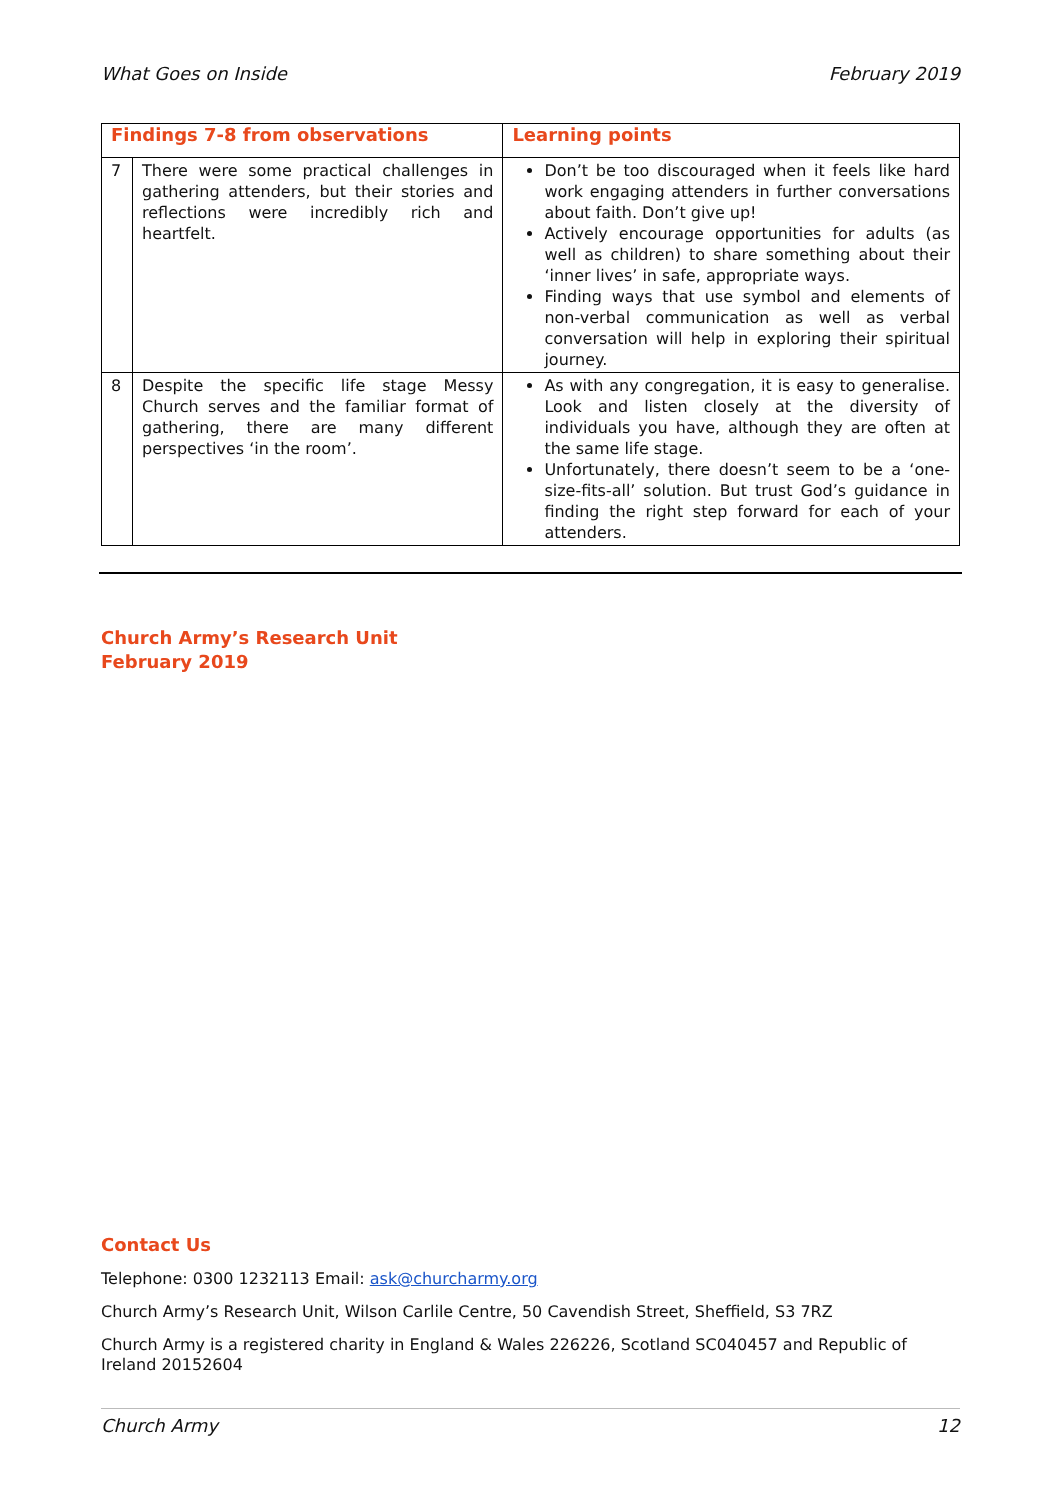What Goes on Inside February 2019
| Findings 7-8 from observations | | Learning points |
| --- | --- | --- |
| 7 | There were some practical challenges in gathering attenders, but their stories and reflections were incredibly rich and heartfelt. | Don’t be too discouraged when it feels like hard work engaging attenders in further conversations about faith. Don’t give up! Actively encourage opportunities for adults (as well as children) to share something about their ‘inner lives’ in safe, appropriate ways. Finding ways that use symbol and elements of non-verbal communication as well as verbal conversation will help in exploring their spiritual journey. |
| 8 | Despite the specific life stage Messy Church serves and the familiar format of gathering, there are many different perspectives ‘in the room’. | As with any congregation, it is easy to generalise. Look and listen closely at the diversity of individuals you have, although they are often at the same life stage. Unfortunately, there doesn’t seem to be a ‘one-size-fits-all’ solution. But trust God’s guidance in finding the right step forward for each of your attenders. |
Church Army’s Research Unit
February 2019
Contact Us
Telephone: 0300 1232113 Email: ask@churcharmy.org
Church Army’s Research Unit, Wilson Carlile Centre, 50 Cavendish Street, Sheffield, S3 7RZ
Church Army is a registered charity in England & Wales 226226, Scotland SC040457 and Republic of Ireland 20152604
Church Army 12